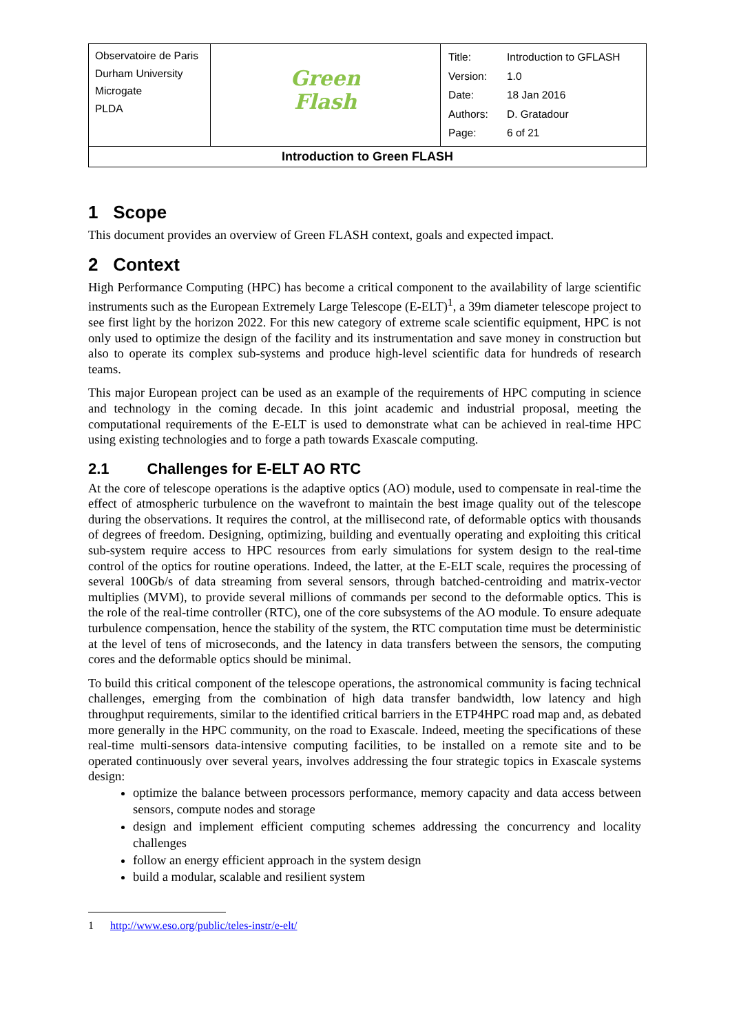| Observatoire de Paris Durham University Microgate PLDA | Green Flash | / Title: / Introduction to GFLASH / / Version: / 1.0 / / Date: / 18 Jan 2016 / / Authors: / D. Gratadour / / Page: / 6 of 21 / |
| Introduction to Green FLASH | | |
1 Scope
This document provides an overview of Green FLASH context, goals and expected impact.
2 Context
High Performance Computing (HPC) has become a critical component to the availability of large scientific instruments such as the European Extremely Large Telescope (E-ELT)<sup>1</sup>, a 39m diameter telescope project to see first light by the horizon 2022. For this new category of extreme scale scientific equipment, HPC is not only used to optimize the design of the facility and its instrumentation and save money in construction but also to operate its complex sub-systems and produce high-level scientific data for hundreds of research teams.
This major European project can be used as an example of the requirements of HPC computing in science and technology in the coming decade. In this joint academic and industrial proposal, meeting the computational requirements of the E-ELT is used to demonstrate what can be achieved in real-time HPC using existing technologies and to forge a path towards Exascale computing.
2.1 Challenges for E-ELT AO RTC
At the core of telescope operations is the adaptive optics (AO) module, used to compensate in real-time the effect of atmospheric turbulence on the wavefront to maintain the best image quality out of the telescope during the observations. It requires the control, at the millisecond rate, of deformable optics with thousands of degrees of freedom. Designing, optimizing, building and eventually operating and exploiting this critical sub-system require access to HPC resources from early simulations for system design to the real-time control of the optics for routine operations. Indeed, the latter, at the E-ELT scale, requires the processing of several 100Gb/s of data streaming from several sensors, through batched-centroiding and matrix-vector multiplies (MVM), to provide several millions of commands per second to the deformable optics. This is the role of the real-time controller (RTC), one of the core subsystems of the AO module. To ensure adequate turbulence compensation, hence the stability of the system, the RTC computation time must be deterministic at the level of tens of microseconds, and the latency in data transfers between the sensors, the computing cores and the deformable optics should be minimal.
To build this critical component of the telescope operations, the astronomical community is facing technical challenges, emerging from the combination of high data transfer bandwidth, low latency and high throughput requirements, similar to the identified critical barriers in the ETP4HPC road map and, as debated more generally in the HPC community, on the road to Exascale. Indeed, meeting the specifications of these real-time multi-sensors data-intensive computing facilities, to be installed on a remote site and to be operated continuously over several years, involves addressing the four strategic topics in Exascale systems design:
optimize the balance between processors performance, memory capacity and data access between sensors, compute nodes and storage
design and implement efficient computing schemes addressing the concurrency and locality challenges
follow an energy efficient approach in the system design
build a modular, scalable and resilient system
1 http://www.eso.org/public/teles-instr/e-elt/